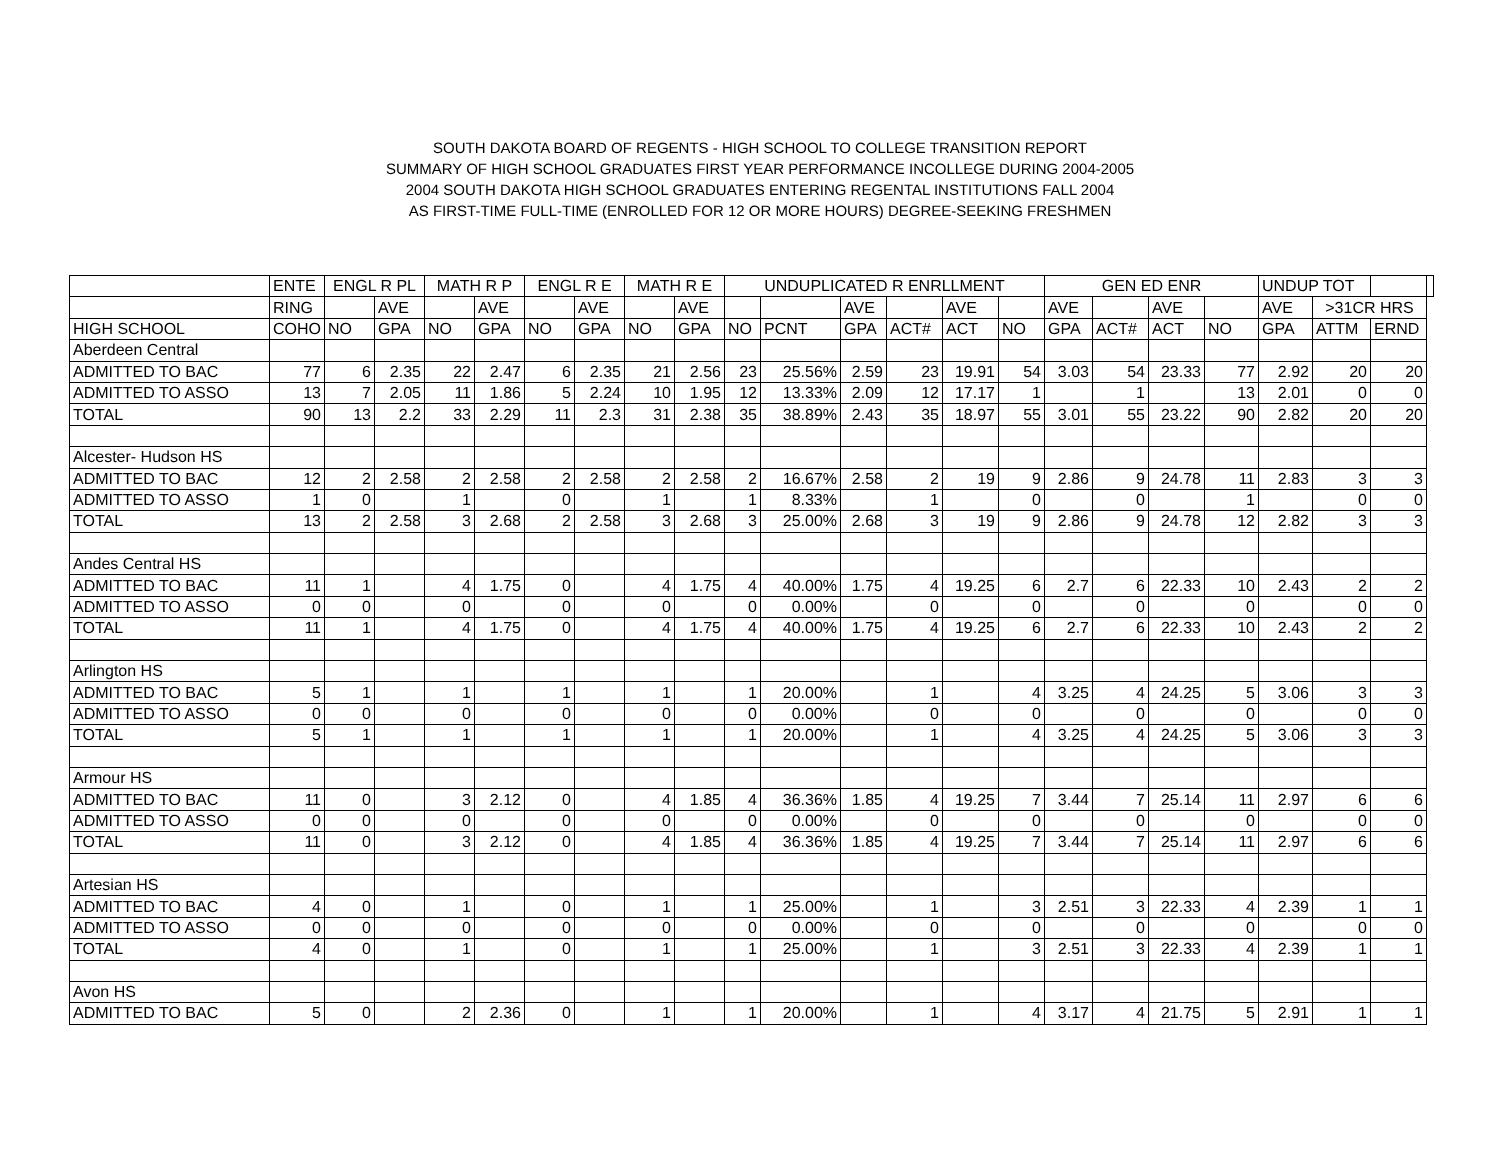SOUTH DAKOTA BOARD OF REGENTS - HIGH SCHOOL TO COLLEGE TRANSITION REPORT
SUMMARY OF HIGH SCHOOL GRADUATES FIRST YEAR PERFORMANCE INCOLLEGE DURING 2004-2005
2004 SOUTH DAKOTA HIGH SCHOOL GRADUATES ENTERING REGENTAL INSTITUTIONS FALL 2004
AS FIRST-TIME FULL-TIME (ENROLLED FOR 12 OR MORE HOURS) DEGREE-SEEKING FRESHMEN
| | ENTE | ENGL R PL | | MATH R P | | ENGL R E | | MATH R E | | UNDUPLICATED R ENRLLMENT | | | | | | GEN ED ENR | | | | UNDUP TOT | | | |
| | RING | | AVE | | AVE | | AVE | | AVE | | | AVE | | AVE | | AVE | | AVE | | AVE | >31CR HRS | | |
| HIGH SCHOOL | COHO | NO | GPA | NO | GPA | NO | GPA | NO | GPA | NO | PCNT | GPA | ACT# | ACT | NO | GPA | ACT# | ACT | NO | GPA | ATTM | ERND | |
| Aberdeen Central | | | | | | | | | | | | | | | | | | | | | | | |
| ADMITTED TO BAC | 77 | 6 | 2.35 | 22 | 2.47 | 6 | 2.35 | 21 | 2.56 | 23 | 25.56% | 2.59 | 23 | 19.91 | 54 | 3.03 | 54 | 23.33 | 77 | 2.92 | 20 | 20 | |
| ADMITTED TO ASSO | 13 | 7 | 2.05 | 11 | 1.86 | 5 | 2.24 | 10 | 1.95 | 12 | 13.33% | 2.09 | 12 | 17.17 | 1 | | 1 | | 13 | 2.01 | 0 | 0 | |
| TOTAL | 90 | 13 | 2.2 | 33 | 2.29 | 11 | 2.3 | 31 | 2.38 | 35 | 38.89% | 2.43 | 35 | 18.97 | 55 | 3.01 | 55 | 23.22 | 90 | 2.82 | 20 | 20 | |
| Alcester- Hudson HS | | | | | | | | | | | | | | | | | | | | | | | |
| ADMITTED TO BAC | 12 | 2 | 2.58 | 2 | 2.58 | 2 | 2.58 | 2 | 2.58 | 2 | 16.67% | 2.58 | 2 | 19 | 9 | 2.86 | 9 | 24.78 | 11 | 2.83 | 3 | 3 | |
| ADMITTED TO ASSO | 1 | 0 | | 1 | | 0 | | 1 | | 1 | 8.33% | | 1 | | 0 | | 0 | | 1 | | 0 | 0 | |
| TOTAL | 13 | 2 | 2.58 | 3 | 2.68 | 2 | 2.58 | 3 | 2.68 | 3 | 25.00% | 2.68 | 3 | 19 | 9 | 2.86 | 9 | 24.78 | 12 | 2.82 | 3 | 3 | |
| Andes Central HS | | | | | | | | | | | | | | | | | | | | | | | |
| ADMITTED TO BAC | 11 | 1 | | 4 | 1.75 | 0 | | 4 | 1.75 | 4 | 40.00% | 1.75 | 4 | 19.25 | 6 | 2.7 | 6 | 22.33 | 10 | 2.43 | 2 | 2 | |
| ADMITTED TO ASSO | 0 | 0 | | 0 | | 0 | | 0 | | 0 | 0.00% | | 0 | | 0 | | 0 | | 0 | | 0 | 0 | |
| TOTAL | 11 | 1 | | 4 | 1.75 | 0 | | 4 | 1.75 | 4 | 40.00% | 1.75 | 4 | 19.25 | 6 | 2.7 | 6 | 22.33 | 10 | 2.43 | 2 | 2 | |
| Arlington HS | | | | | | | | | | | | | | | | | | | | | | | |
| ADMITTED TO BAC | 5 | 1 | | 1 | | 1 | | 1 | | 1 | 20.00% | | 1 | | 4 | 3.25 | 4 | 24.25 | 5 | 3.06 | 3 | 3 | |
| ADMITTED TO ASSO | 0 | 0 | | 0 | | 0 | | 0 | | 0 | 0.00% | | 0 | | 0 | | 0 | | 0 | | 0 | 0 | |
| TOTAL | 5 | 1 | | 1 | | 1 | | 1 | | 1 | 20.00% | | 1 | | 4 | 3.25 | 4 | 24.25 | 5 | 3.06 | 3 | 3 | |
| Armour HS | | | | | | | | | | | | | | | | | | | | | | | |
| ADMITTED TO BAC | 11 | 0 | | 3 | 2.12 | 0 | | 4 | 1.85 | 4 | 36.36% | 1.85 | 4 | 19.25 | 7 | 3.44 | 7 | 25.14 | 11 | 2.97 | 6 | 6 | |
| ADMITTED TO ASSO | 0 | 0 | | 0 | | 0 | | 0 | | 0 | 0.00% | | 0 | | 0 | | 0 | | 0 | | 0 | 0 | |
| TOTAL | 11 | 0 | | 3 | 2.12 | 0 | | 4 | 1.85 | 4 | 36.36% | 1.85 | 4 | 19.25 | 7 | 3.44 | 7 | 25.14 | 11 | 2.97 | 6 | 6 | |
| Artesian HS | | | | | | | | | | | | | | | | | | | | | | | |
| ADMITTED TO BAC | 4 | 0 | | 1 | | 0 | | 1 | | 1 | 25.00% | | 1 | | 3 | 2.51 | 3 | 22.33 | 4 | 2.39 | 1 | 1 | |
| ADMITTED TO ASSO | 0 | 0 | | 0 | | 0 | | 0 | | 0 | 0.00% | | 0 | | 0 | | 0 | | 0 | | 0 | 0 | |
| TOTAL | 4 | 0 | | 1 | | 0 | | 1 | | 1 | 25.00% | | 1 | | 3 | 2.51 | 3 | 22.33 | 4 | 2.39 | 1 | 1 | |
| Avon HS | | | | | | | | | | | | | | | | | | | | | | | |
| ADMITTED TO BAC | 5 | 0 | | 2 | 2.36 | 0 | | 1 | | 1 | 20.00% | | 1 | | 4 | 3.17 | 4 | 21.75 | 5 | 2.91 | 1 | 1 | |